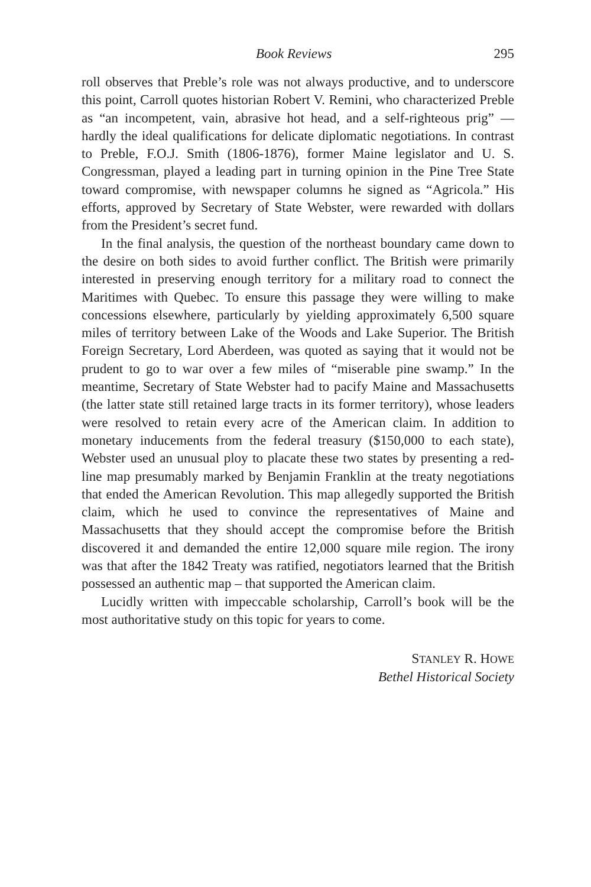Book Reviews 295
roll observes that Preble’s role was not always productive, and to underscore this point, Carroll quotes historian Robert V. Remini, who characterized Preble as “an incompetent, vain, abrasive hot head, and a self-righteous prig” — hardly the ideal qualifications for delicate diplomatic negotiations. In contrast to Preble, F.O.J. Smith (1806-1876), former Maine legislator and U. S. Congressman, played a leading part in turning opinion in the Pine Tree State toward compromise, with newspaper columns he signed as “Agricola.” His efforts, approved by Secretary of State Webster, were rewarded with dollars from the President’s secret fund.
In the final analysis, the question of the northeast boundary came down to the desire on both sides to avoid further conflict. The British were primarily interested in preserving enough territory for a military road to connect the Maritimes with Quebec. To ensure this passage they were willing to make concessions elsewhere, particularly by yielding approximately 6,500 square miles of territory between Lake of the Woods and Lake Superior. The British Foreign Secretary, Lord Aberdeen, was quoted as saying that it would not be prudent to go to war over a few miles of “miserable pine swamp.” In the meantime, Secretary of State Webster had to pacify Maine and Massachusetts (the latter state still retained large tracts in its former territory), whose leaders were resolved to retain every acre of the American claim. In addition to monetary inducements from the federal treasury ($150,000 to each state), Webster used an unusual ploy to placate these two states by presenting a red-line map presumably marked by Benjamin Franklin at the treaty negotiations that ended the American Revolution. This map allegedly supported the British claim, which he used to convince the representatives of Maine and Massachusetts that they should accept the compromise before the British discovered it and demanded the entire 12,000 square mile region. The irony was that after the 1842 Treaty was ratified, negotiators learned that the British possessed an authentic map – that supported the American claim.
Lucidly written with impeccable scholarship, Carroll’s book will be the most authoritative study on this topic for years to come.
STANLEY R. HOWE
Bethel Historical Society